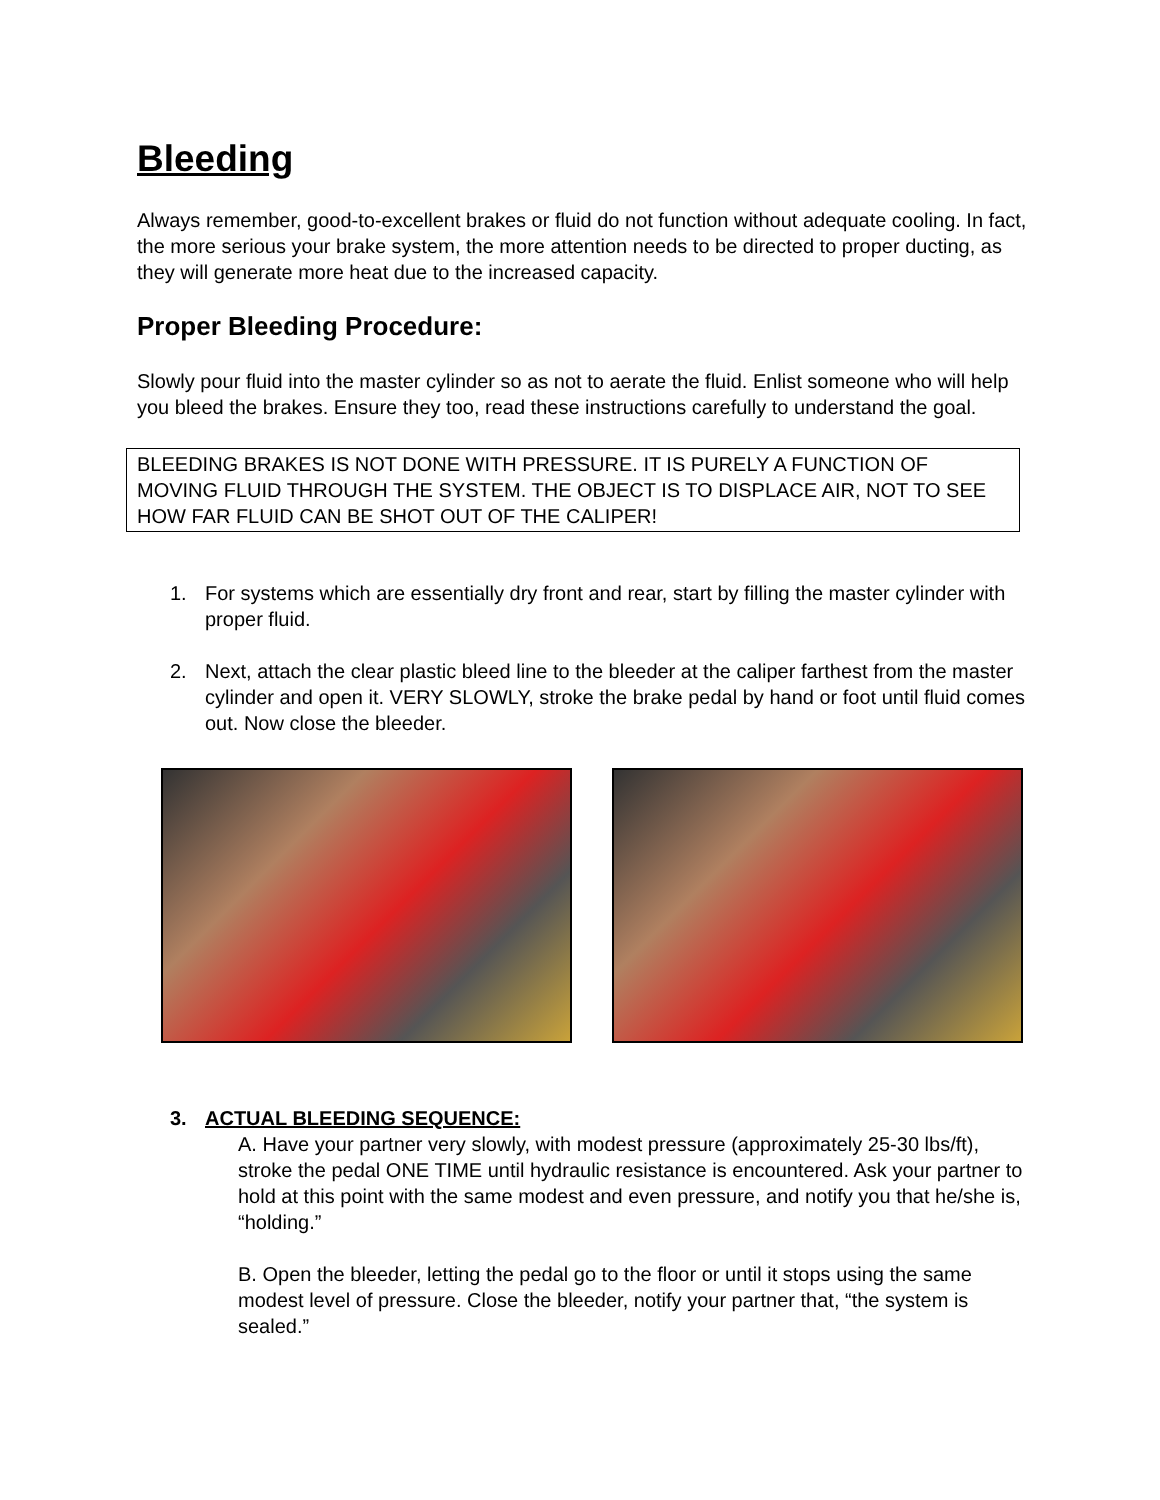Bleeding
Always remember, good-to-excellent brakes or fluid do not function without adequate cooling. In fact, the more serious your brake system, the more attention needs to be directed to proper ducting, as they will generate more heat due to the increased capacity.
Proper Bleeding Procedure:
Slowly pour fluid into the master cylinder so as not to aerate the fluid. Enlist someone who will help you bleed the brakes. Ensure they too, read these instructions carefully to understand the goal.
BLEEDING BRAKES IS NOT DONE WITH PRESSURE. IT IS PURELY A FUNCTION OF MOVING FLUID THROUGH THE SYSTEM. THE OBJECT IS TO DISPLACE AIR, NOT TO SEE HOW FAR FLUID CAN BE SHOT OUT OF THE CALIPER!
1. For systems which are essentially dry front and rear, start by filling the master cylinder with proper fluid.
2. Next, attach the clear plastic bleed line to the bleeder at the caliper farthest from the master cylinder and open it. VERY SLOWLY, stroke the brake pedal by hand or foot until fluid comes out. Now close the bleeder.
3. ACTUAL BLEEDING SEQUENCE:
A. Have your partner very slowly, with modest pressure (approximately 25-30 lbs/ft), stroke the pedal ONE TIME until hydraulic resistance is encountered. Ask your partner to hold at this point with the same modest and even pressure, and notify you that he/she is, “holding.”
B. Open the bleeder, letting the pedal go to the floor or until it stops using the same modest level of pressure. Close the bleeder, notify your partner that, “the system is sealed.”